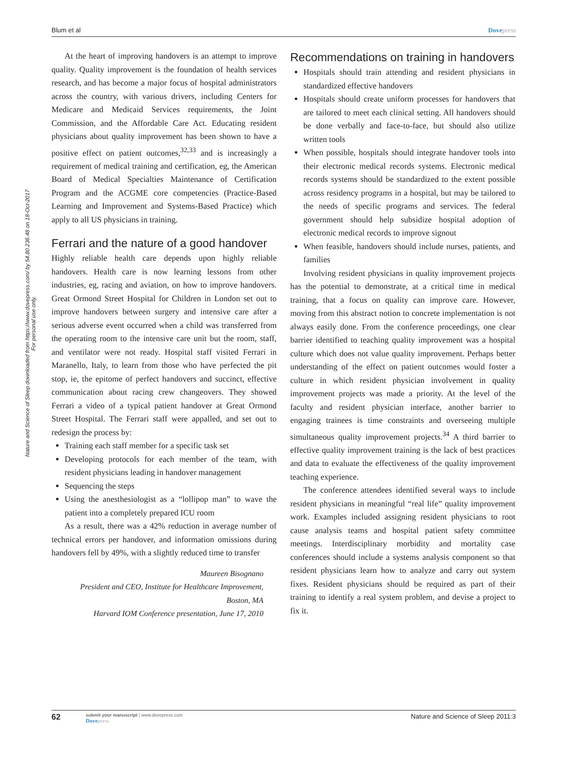Blum et al Dovepress
Nature and Science of Sleep downloaded from https://www.dovepress.com/ by 54.80.236.48 on 18-Oct-2017
For personal use only.
At the heart of improving handovers is an attempt to improve quality. Quality improvement is the foundation of health services research, and has become a major focus of hospital administrators across the country, with various drivers, including Centers for Medicare and Medicaid Services requirements, the Joint Commission, and the Affordable Care Act. Educating resident physicians about quality improvement has been shown to have a positive effect on patient outcomes,<sup>32,33</sup> and is increasingly a requirement of medical training and certification, eg, the American Board of Medical Specialties Maintenance of Certification Program and the ACGME core competencies (Practice-Based Learning and Improvement and Systems-Based Practice) which apply to all US physicians in training.
Ferrari and the nature of a good handover
Highly reliable health care depends upon highly reliable handovers. Health care is now learning lessons from other industries, eg, racing and aviation, on how to improve handovers. Great Ormond Street Hospital for Children in London set out to improve handovers between surgery and intensive care after a serious adverse event occurred when a child was transferred from the operating room to the intensive care unit but the room, staff, and ventilator were not ready. Hospital staff visited Ferrari in Maranello, Italy, to learn from those who have perfected the pit stop, ie, the epitome of perfect handovers and succinct, effective communication about racing crew changeovers. They showed Ferrari a video of a typical patient handover at Great Ormond Street Hospital. The Ferrari staff were appalled, and set out to redesign the process by:
Training each staff member for a specific task set
Developing protocols for each member of the team, with resident physicians leading in handover management
Sequencing the steps
Using the anesthesiologist as a “lollipop man” to wave the patient into a completely prepared ICU room
As a result, there was a 42% reduction in average number of technical errors per handover, and information omissions during handovers fell by 49%, with a slightly reduced time to transfer
Maureen Bisognano
President and CEO, Institute for Healthcare Improvement,
Boston, MA
Harvard IOM Conference presentation, June 17, 2010
Recommendations on training in handovers
Hospitals should train attending and resident physicians in standardized effective handovers
Hospitals should create uniform processes for handovers that are tailored to meet each clinical setting. All handovers should be done verbally and face-to-face, but should also utilize written tools
When possible, hospitals should integrate handover tools into their electronic medical records systems. Electronic medical records systems should be standardized to the extent possible across residency programs in a hospital, but may be tailored to the needs of specific programs and services. The federal government should help subsidize hospital adoption of electronic medical records to improve signout
When feasible, handovers should include nurses, patients, and families
Involving resident physicians in quality improvement projects has the potential to demonstrate, at a critical time in medical training, that a focus on quality can improve care. However, moving from this abstract notion to concrete implementation is not always easily done. From the conference proceedings, one clear barrier identified to teaching quality improvement was a hospital culture which does not value quality improvement. Perhaps better understanding of the effect on patient outcomes would foster a culture in which resident physician involvement in quality improvement projects was made a priority. At the level of the faculty and resident physician interface, another barrier to engaging trainees is time constraints and overseeing multiple simultaneous quality improvement projects.<sup>34</sup> A third barrier to effective quality improvement training is the lack of best practices and data to evaluate the effectiveness of the quality improvement teaching experience.
The conference attendees identified several ways to include resident physicians in meaningful “real life” quality improvement work. Examples included assigning resident physicians to root cause analysis teams and hospital patient safety committee meetings. Interdisciplinary morbidity and mortality case conferences should include a systems analysis component so that resident physicians learn how to analyze and carry out system fixes. Resident physicians should be required as part of their training to identify a real system problem, and devise a project to fix it.
62
submit your manuscript | www.dovepress.com
Dovepress
Nature and Science of Sleep 2011:3